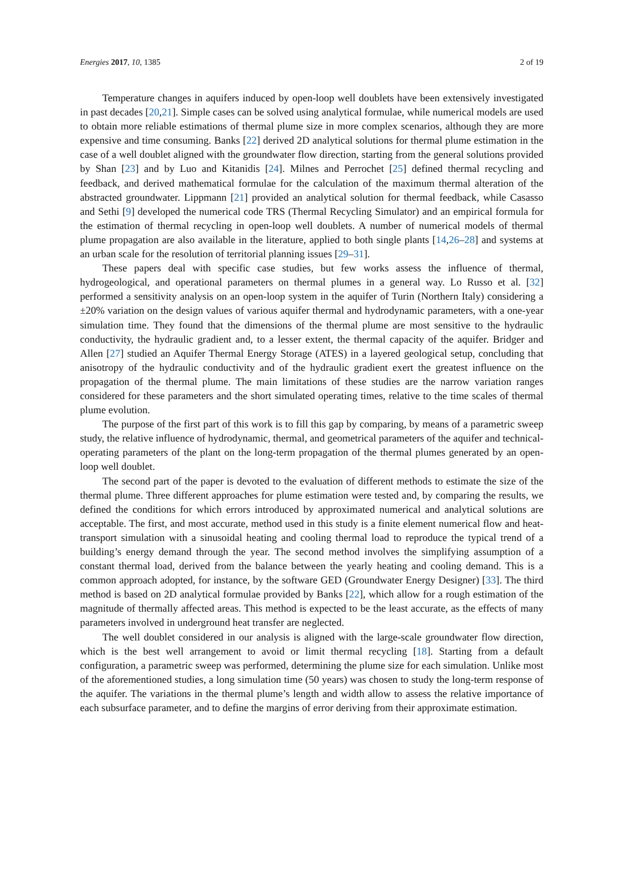Energies 2017, 10, 1385 2 of 19
Temperature changes in aquifers induced by open-loop well doublets have been extensively investigated in past decades [20,21]. Simple cases can be solved using analytical formulae, while numerical models are used to obtain more reliable estimations of thermal plume size in more complex scenarios, although they are more expensive and time consuming. Banks [22] derived 2D analytical solutions for thermal plume estimation in the case of a well doublet aligned with the groundwater flow direction, starting from the general solutions provided by Shan [23] and by Luo and Kitanidis [24]. Milnes and Perrochet [25] defined thermal recycling and feedback, and derived mathematical formulae for the calculation of the maximum thermal alteration of the abstracted groundwater. Lippmann [21] provided an analytical solution for thermal feedback, while Casasso and Sethi [9] developed the numerical code TRS (Thermal Recycling Simulator) and an empirical formula for the estimation of thermal recycling in open-loop well doublets. A number of numerical models of thermal plume propagation are also available in the literature, applied to both single plants [14,26–28] and systems at an urban scale for the resolution of territorial planning issues [29–31].
These papers deal with specific case studies, but few works assess the influence of thermal, hydrogeological, and operational parameters on thermal plumes in a general way. Lo Russo et al. [32] performed a sensitivity analysis on an open-loop system in the aquifer of Turin (Northern Italy) considering a ±20% variation on the design values of various aquifer thermal and hydrodynamic parameters, with a one-year simulation time. They found that the dimensions of the thermal plume are most sensitive to the hydraulic conductivity, the hydraulic gradient and, to a lesser extent, the thermal capacity of the aquifer. Bridger and Allen [27] studied an Aquifer Thermal Energy Storage (ATES) in a layered geological setup, concluding that anisotropy of the hydraulic conductivity and of the hydraulic gradient exert the greatest influence on the propagation of the thermal plume. The main limitations of these studies are the narrow variation ranges considered for these parameters and the short simulated operating times, relative to the time scales of thermal plume evolution.
The purpose of the first part of this work is to fill this gap by comparing, by means of a parametric sweep study, the relative influence of hydrodynamic, thermal, and geometrical parameters of the aquifer and technical-operating parameters of the plant on the long-term propagation of the thermal plumes generated by an open-loop well doublet.
The second part of the paper is devoted to the evaluation of different methods to estimate the size of the thermal plume. Three different approaches for plume estimation were tested and, by comparing the results, we defined the conditions for which errors introduced by approximated numerical and analytical solutions are acceptable. The first, and most accurate, method used in this study is a finite element numerical flow and heat-transport simulation with a sinusoidal heating and cooling thermal load to reproduce the typical trend of a building’s energy demand through the year. The second method involves the simplifying assumption of a constant thermal load, derived from the balance between the yearly heating and cooling demand. This is a common approach adopted, for instance, by the software GED (Groundwater Energy Designer) [33]. The third method is based on 2D analytical formulae provided by Banks [22], which allow for a rough estimation of the magnitude of thermally affected areas. This method is expected to be the least accurate, as the effects of many parameters involved in underground heat transfer are neglected.
The well doublet considered in our analysis is aligned with the large-scale groundwater flow direction, which is the best well arrangement to avoid or limit thermal recycling [18]. Starting from a default configuration, a parametric sweep was performed, determining the plume size for each simulation. Unlike most of the aforementioned studies, a long simulation time (50 years) was chosen to study the long-term response of the aquifer. The variations in the thermal plume’s length and width allow to assess the relative importance of each subsurface parameter, and to define the margins of error deriving from their approximate estimation.